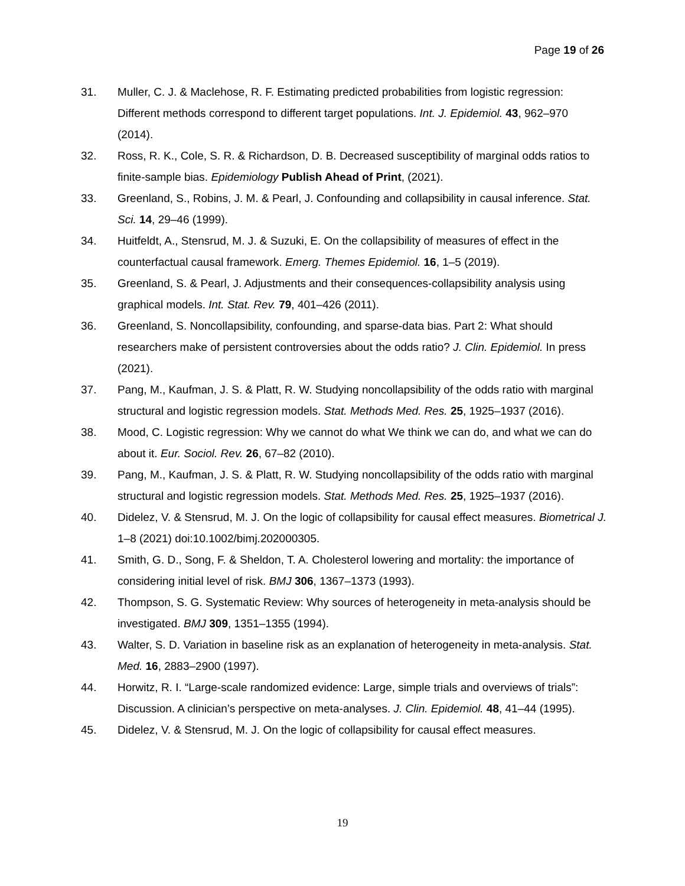Page 19 of 26
31. Muller, C. J. & Maclehose, R. F. Estimating predicted probabilities from logistic regression: Different methods correspond to different target populations. Int. J. Epidemiol. 43, 962–970 (2014).
32. Ross, R. K., Cole, S. R. & Richardson, D. B. Decreased susceptibility of marginal odds ratios to finite-sample bias. Epidemiology Publish Ahead of Print, (2021).
33. Greenland, S., Robins, J. M. & Pearl, J. Confounding and collapsibility in causal inference. Stat. Sci. 14, 29–46 (1999).
34. Huitfeldt, A., Stensrud, M. J. & Suzuki, E. On the collapsibility of measures of effect in the counterfactual causal framework. Emerg. Themes Epidemiol. 16, 1–5 (2019).
35. Greenland, S. & Pearl, J. Adjustments and their consequences-collapsibility analysis using graphical models. Int. Stat. Rev. 79, 401–426 (2011).
36. Greenland, S. Noncollapsibility, confounding, and sparse-data bias. Part 2: What should researchers make of persistent controversies about the odds ratio? J. Clin. Epidemiol. In press (2021).
37. Pang, M., Kaufman, J. S. & Platt, R. W. Studying noncollapsibility of the odds ratio with marginal structural and logistic regression models. Stat. Methods Med. Res. 25, 1925–1937 (2016).
38. Mood, C. Logistic regression: Why we cannot do what We think we can do, and what we can do about it. Eur. Sociol. Rev. 26, 67–82 (2010).
39. Pang, M., Kaufman, J. S. & Platt, R. W. Studying noncollapsibility of the odds ratio with marginal structural and logistic regression models. Stat. Methods Med. Res. 25, 1925–1937 (2016).
40. Didelez, V. & Stensrud, M. J. On the logic of collapsibility for causal effect measures. Biometrical J. 1–8 (2021) doi:10.1002/bimj.202000305.
41. Smith, G. D., Song, F. & Sheldon, T. A. Cholesterol lowering and mortality: the importance of considering initial level of risk. BMJ 306, 1367–1373 (1993).
42. Thompson, S. G. Systematic Review: Why sources of heterogeneity in meta-analysis should be investigated. BMJ 309, 1351–1355 (1994).
43. Walter, S. D. Variation in baseline risk as an explanation of heterogeneity in meta-analysis. Stat. Med. 16, 2883–2900 (1997).
44. Horwitz, R. I. “Large-scale randomized evidence: Large, simple trials and overviews of trials”: Discussion. A clinician’s perspective on meta-analyses. J. Clin. Epidemiol. 48, 41–44 (1995).
45. Didelez, V. & Stensrud, M. J. On the logic of collapsibility for causal effect measures.
19